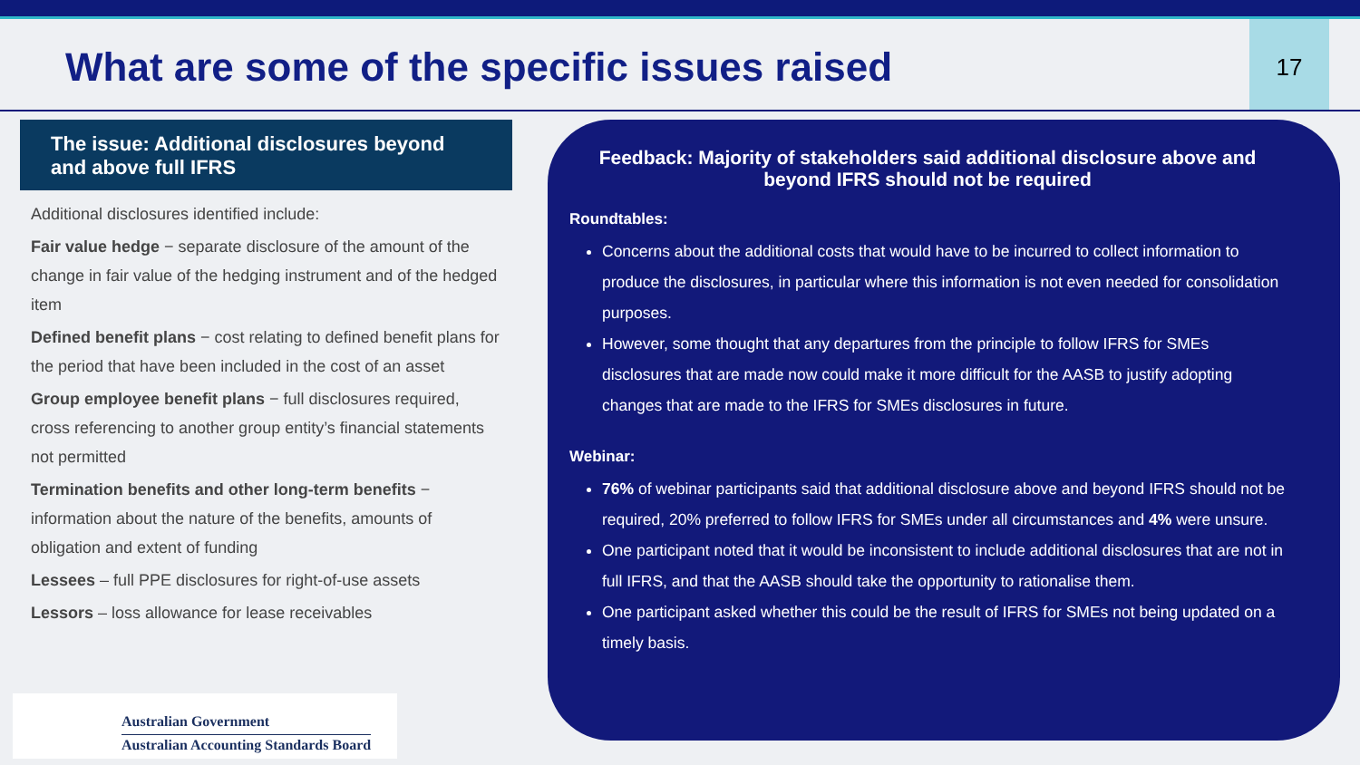What are some of the specific issues raised
17
The issue: Additional disclosures beyond and above full IFRS
Additional disclosures identified include:
Fair value hedge − separate disclosure of the amount of the change in fair value of the hedging instrument and of the hedged item
Defined benefit plans − cost relating to defined benefit plans for the period that have been included in the cost of an asset
Group employee benefit plans − full disclosures required, cross referencing to another group entity’s financial statements not permitted
Termination benefits and other long-term benefits − information about the nature of the benefits, amounts of obligation and extent of funding
Lessees – full PPE disclosures for right-of-use assets
Lessors – loss allowance for lease receivables
Feedback: Majority of stakeholders said additional disclosure above and beyond IFRS should not be required
Roundtables:
Concerns about the additional costs that would have to be incurred to collect information to produce the disclosures, in particular where this information is not even needed for consolidation purposes.
However, some thought that any departures from the principle to follow IFRS for SMEs disclosures that are made now could make it more difficult for the AASB to justify adopting changes that are made to the IFRS for SMEs disclosures in future.
Webinar:
76% of webinar participants said that additional disclosure above and beyond IFRS should not be required, 20% preferred to follow IFRS for SMEs under all circumstances and 4% were unsure.
One participant noted that it would be inconsistent to include additional disclosures that are not in full IFRS, and that the AASB should take the opportunity to rationalise them.
One participant asked whether this could be the result of IFRS for SMEs not being updated on a timely basis.
Australian Government
Australian Accounting Standards Board